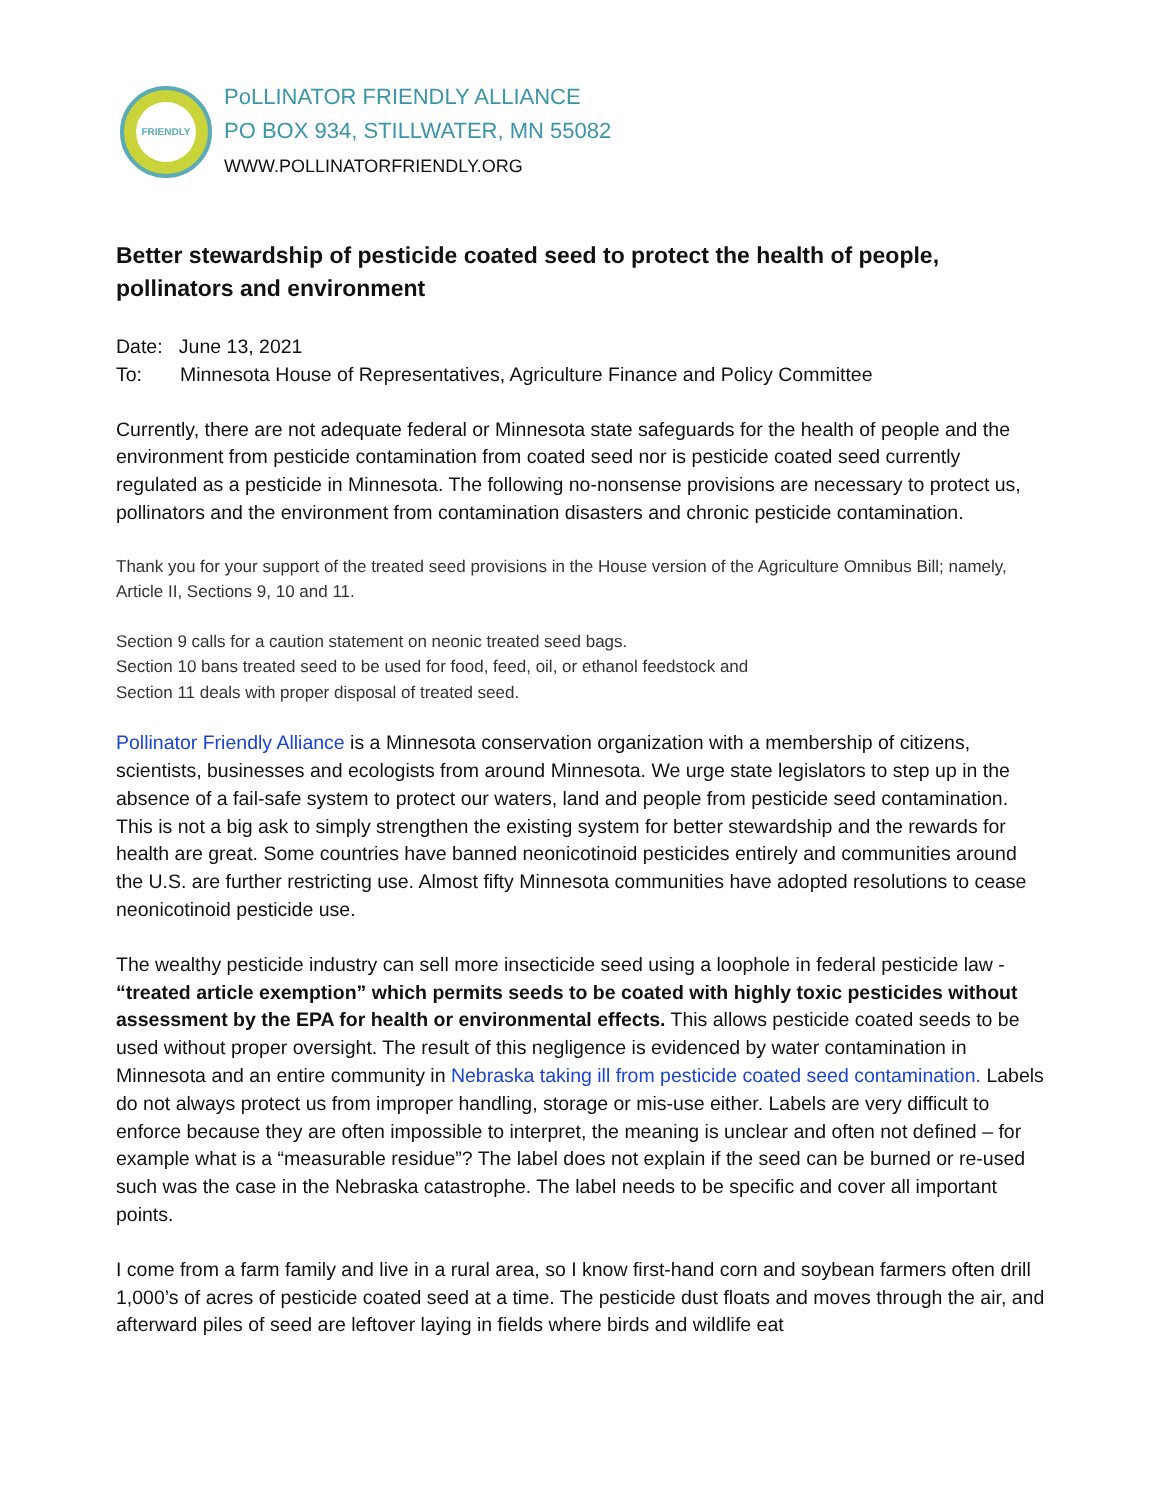FRIENDLY
PoLLINATOR FRIENDLY ALLIANCE
PO BOX 934, STILLWATER, MN 55082
WWW.POLLINATORFRIENDLY.ORG
Better stewardship of pesticide coated seed to protect the health of people, pollinators and environment
Date: June 13, 2021
To: Minnesota House of Representatives, Agriculture Finance and Policy Committee
Currently, there are not adequate federal or Minnesota state safeguards for the health of people and the environment from pesticide contamination from coated seed nor is pesticide coated seed currently regulated as a pesticide in Minnesota. The following no-nonsense provisions are necessary to protect us, pollinators and the environment from contamination disasters and chronic pesticide contamination.
Thank you for your support of the treated seed provisions in the House version of the Agriculture Omnibus Bill; namely, Article II, Sections 9, 10 and 11.
Section 9 calls for a caution statement on neonic treated seed bags.
Section 10 bans treated seed to be used for food, feed, oil, or ethanol feedstock and
Section 11 deals with proper disposal of treated seed.
Pollinator Friendly Alliance is a Minnesota conservation organization with a membership of citizens, scientists, businesses and ecologists from around Minnesota. We urge state legislators to step up in the absence of a fail-safe system to protect our waters, land and people from pesticide seed contamination. This is not a big ask to simply strengthen the existing system for better stewardship and the rewards for health are great. Some countries have banned neonicotinoid pesticides entirely and communities around the U.S. are further restricting use. Almost fifty Minnesota communities have adopted resolutions to cease neonicotinoid pesticide use.
The wealthy pesticide industry can sell more insecticide seed using a loophole in federal pesticide law - “treated article exemption” which permits seeds to be coated with highly toxic pesticides without assessment by the EPA for health or environmental effects. This allows pesticide coated seeds to be used without proper oversight. The result of this negligence is evidenced by water contamination in Minnesota and an entire community in Nebraska taking ill from pesticide coated seed contamination. Labels do not always protect us from improper handling, storage or mis-use either. Labels are very difficult to enforce because they are often impossible to interpret, the meaning is unclear and often not defined – for example what is a “measurable residue”? The label does not explain if the seed can be burned or re-used such was the case in the Nebraska catastrophe. The label needs to be specific and cover all important points.
I come from a farm family and live in a rural area, so I know first-hand corn and soybean farmers often drill 1,000’s of acres of pesticide coated seed at a time. The pesticide dust floats and moves through the air, and afterward piles of seed are leftover laying in fields where birds and wildlife eat